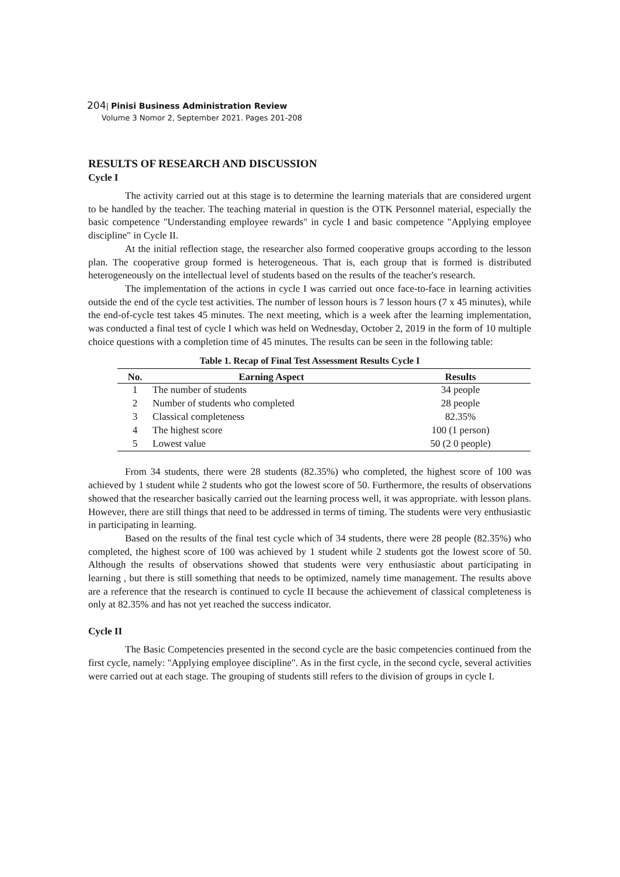204| Pinisi Business Administration Review
Volume 3 Nomor 2, September 2021. Pages 201-208
RESULTS OF RESEARCH AND DISCUSSION
Cycle I
The activity carried out at this stage is to determine the learning materials that are considered urgent to be handled by the teacher. The teaching material in question is the OTK Personnel material, especially the basic competence "Understanding employee rewards" in cycle I and basic competence "Applying employee discipline" in Cycle II.
At the initial reflection stage, the researcher also formed cooperative groups according to the lesson plan. The cooperative group formed is heterogeneous. That is, each group that is formed is distributed heterogeneously on the intellectual level of students based on the results of the teacher's research.
The implementation of the actions in cycle I was carried out once face-to-face in learning activities outside the end of the cycle test activities. The number of lesson hours is 7 lesson hours (7 x 45 minutes), while the end-of-cycle test takes 45 minutes. The next meeting, which is a week after the learning implementation, was conducted a final test of cycle I which was held on Wednesday, October 2, 2019 in the form of 10 multiple choice questions with a completion time of 45 minutes. The results can be seen in the following table:
Table 1. Recap of Final Test Assessment Results Cycle I
| No. | Earning Aspect | Results |
| --- | --- | --- |
| 1 | The number of students | 34 people |
| 2 | Number of students who completed | 28 people |
| 3 | Classical completeness | 82.35% |
| 4 | The highest score | 100 (1 person) |
| 5 | Lowest value | 50 (2 0 people) |
From 34 students, there were 28 students (82.35%) who completed, the highest score of 100 was achieved by 1 student while 2 students who got the lowest score of 50. Furthermore, the results of observations showed that the researcher basically carried out the learning process well, it was appropriate. with lesson plans. However, there are still things that need to be addressed in terms of timing. The students were very enthusiastic in participating in learning.
Based on the results of the final test cycle which of 34 students, there were 28 people (82.35%) who completed, the highest score of 100 was achieved by 1 student while 2 students got the lowest score of 50. Although the results of observations showed that students were very enthusiastic about participating in learning , but there is still something that needs to be optimized, namely time management. The results above are a reference that the research is continued to cycle II because the achievement of classical completeness is only at 82.35% and has not yet reached the success indicator.
Cycle II
The Basic Competencies presented in the second cycle are the basic competencies continued from the first cycle, namely: "Applying employee discipline". As in the first cycle, in the second cycle, several activities were carried out at each stage. The grouping of students still refers to the division of groups in cycle I.